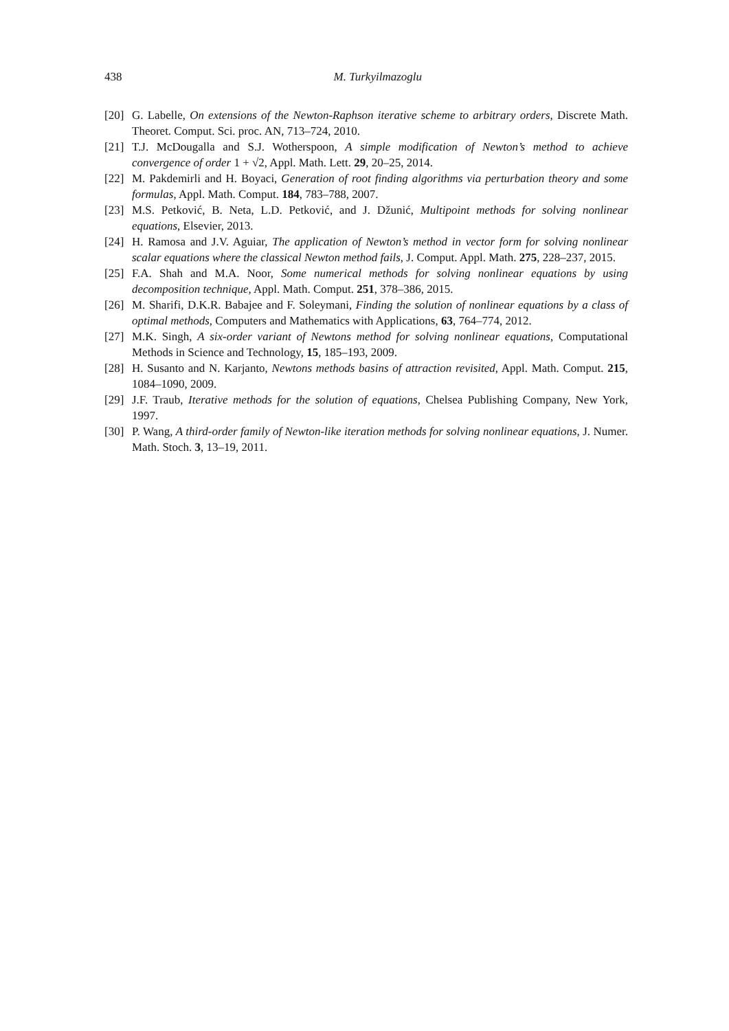438 M. Turkyilmazoglu
[20] G. Labelle, On extensions of the Newton-Raphson iterative scheme to arbitrary orders, Discrete Math. Theoret. Comput. Sci. proc. AN, 713–724, 2010.
[21] T.J. McDougalla and S.J. Wotherspoon, A simple modification of Newton’s method to achieve convergence of order 1 + √2, Appl. Math. Lett. 29, 20–25, 2014.
[22] M. Pakdemirli and H. Boyaci, Generation of root finding algorithms via perturbation theory and some formulas, Appl. Math. Comput. 184, 783–788, 2007.
[23] M.S. Petković, B. Neta, L.D. Petković, and J. Džunić, Multipoint methods for solving nonlinear equations, Elsevier, 2013.
[24] H. Ramosa and J.V. Aguiar, The application of Newton’s method in vector form for solving nonlinear scalar equations where the classical Newton method fails, J. Comput. Appl. Math. 275, 228–237, 2015.
[25] F.A. Shah and M.A. Noor, Some numerical methods for solving nonlinear equations by using decomposition technique, Appl. Math. Comput. 251, 378–386, 2015.
[26] M. Sharifi, D.K.R. Babajee and F. Soleymani, Finding the solution of nonlinear equations by a class of optimal methods, Computers and Mathematics with Applications, 63, 764–774, 2012.
[27] M.K. Singh, A six-order variant of Newtons method for solving nonlinear equations, Computational Methods in Science and Technology, 15, 185–193, 2009.
[28] H. Susanto and N. Karjanto, Newtons methods basins of attraction revisited, Appl. Math. Comput. 215, 1084–1090, 2009.
[29] J.F. Traub, Iterative methods for the solution of equations, Chelsea Publishing Company, New York, 1997.
[30] P. Wang, A third-order family of Newton-like iteration methods for solving nonlinear equations, J. Numer. Math. Stoch. 3, 13–19, 2011.